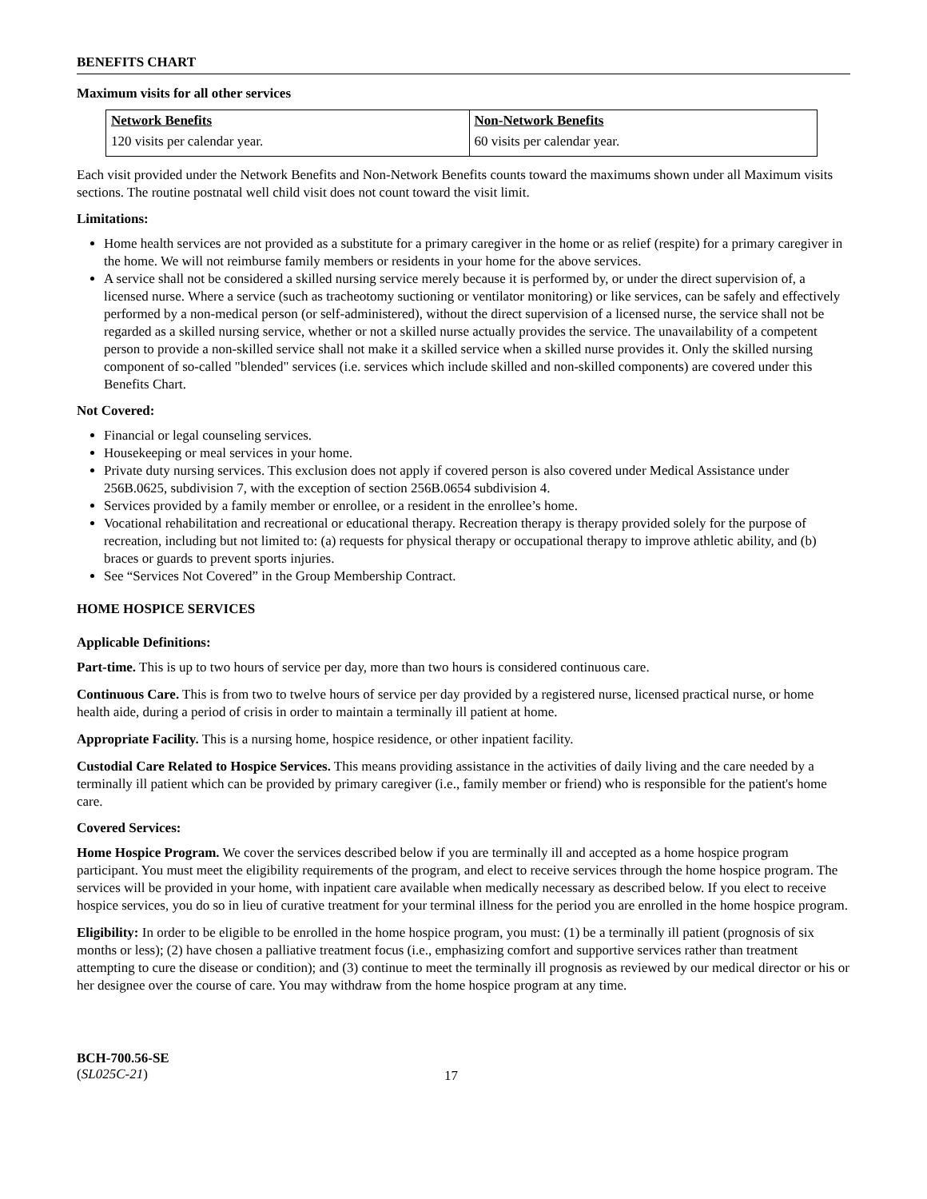BENEFITS CHART
Maximum visits for all other services
| Network Benefits | Non-Network Benefits |
| --- | --- |
| 120 visits per calendar year. | 60 visits per calendar year. |
Each visit provided under the Network Benefits and Non-Network Benefits counts toward the maximums shown under all Maximum visits sections. The routine postnatal well child visit does not count toward the visit limit.
Limitations:
Home health services are not provided as a substitute for a primary caregiver in the home or as relief (respite) for a primary caregiver in the home. We will not reimburse family members or residents in your home for the above services.
A service shall not be considered a skilled nursing service merely because it is performed by, or under the direct supervision of, a licensed nurse. Where a service (such as tracheotomy suctioning or ventilator monitoring) or like services, can be safely and effectively performed by a non-medical person (or self-administered), without the direct supervision of a licensed nurse, the service shall not be regarded as a skilled nursing service, whether or not a skilled nurse actually provides the service. The unavailability of a competent person to provide a non-skilled service shall not make it a skilled service when a skilled nurse provides it. Only the skilled nursing component of so-called "blended" services (i.e. services which include skilled and non-skilled components) are covered under this Benefits Chart.
Not Covered:
Financial or legal counseling services.
Housekeeping or meal services in your home.
Private duty nursing services. This exclusion does not apply if covered person is also covered under Medical Assistance under 256B.0625, subdivision 7, with the exception of section 256B.0654 subdivision 4.
Services provided by a family member or enrollee, or a resident in the enrollee’s home.
Vocational rehabilitation and recreational or educational therapy. Recreation therapy is therapy provided solely for the purpose of recreation, including but not limited to: (a) requests for physical therapy or occupational therapy to improve athletic ability, and (b) braces or guards to prevent sports injuries.
See “Services Not Covered” in the Group Membership Contract.
HOME HOSPICE SERVICES
Applicable Definitions:
Part-time. This is up to two hours of service per day, more than two hours is considered continuous care.
Continuous Care. This is from two to twelve hours of service per day provided by a registered nurse, licensed practical nurse, or home health aide, during a period of crisis in order to maintain a terminally ill patient at home.
Appropriate Facility. This is a nursing home, hospice residence, or other inpatient facility.
Custodial Care Related to Hospice Services. This means providing assistance in the activities of daily living and the care needed by a terminally ill patient which can be provided by primary caregiver (i.e., family member or friend) who is responsible for the patient's home care.
Covered Services:
Home Hospice Program. We cover the services described below if you are terminally ill and accepted as a home hospice program participant. You must meet the eligibility requirements of the program, and elect to receive services through the home hospice program. The services will be provided in your home, with inpatient care available when medically necessary as described below. If you elect to receive hospice services, you do so in lieu of curative treatment for your terminal illness for the period you are enrolled in the home hospice program.
Eligibility: In order to be eligible to be enrolled in the home hospice program, you must: (1) be a terminally ill patient (prognosis of six months or less); (2) have chosen a palliative treatment focus (i.e., emphasizing comfort and supportive services rather than treatment attempting to cure the disease or condition); and (3) continue to meet the terminally ill prognosis as reviewed by our medical director or his or her designee over the course of care. You may withdraw from the home hospice program at any time.
BCH-700.56-SE
(SL025C-21)
17